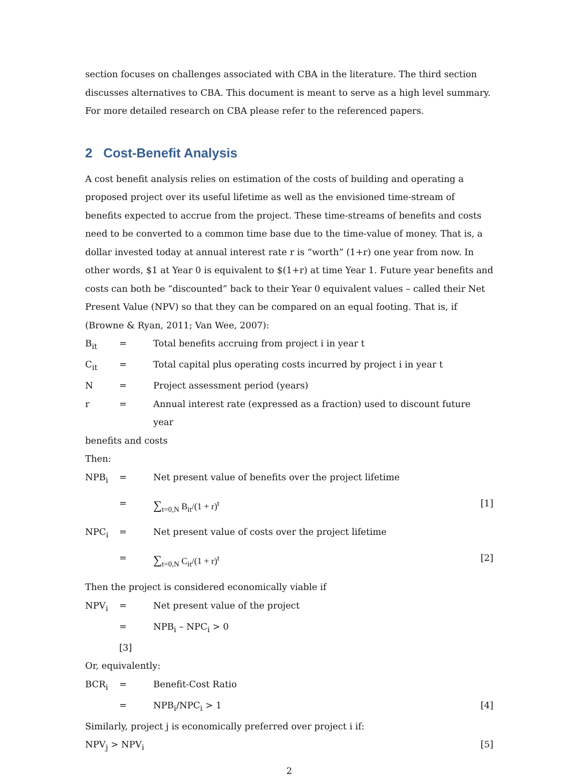section focuses on challenges associated with CBA in the literature. The third section discusses alternatives to CBA. This document is meant to serve as a high level summary. For more detailed research on CBA please refer to the referenced papers.
2 Cost-Benefit Analysis
A cost benefit analysis relies on estimation of the costs of building and operating a proposed project over its useful lifetime as well as the envisioned time-stream of benefits expected to accrue from the project. These time-streams of benefits and costs need to be converted to a common time base due to the time-value of money. That is, a dollar invested today at annual interest rate r is “worth” (1+r) one year from now. In other words, $1 at Year 0 is equivalent to $(1+r) at time Year 1. Future year benefits and costs can both be “discounted” back to their Year 0 equivalent values – called their Net Present Value (NPV) so that they can be compared on an equal footing. That is, if (Browne & Ryan, 2011; Van Wee, 2007):
B<sub>it</sub> = Total benefits accruing from project i in year t
C<sub>it</sub> = Total capital plus operating costs incurred by project i in year t
N = Project assessment period (years)
r = Annual interest rate (expressed as a fraction) used to discount future year
benefits and costs
Then:
NPB<sub>i</sub> = Net present value of benefits over the project lifetime
=
∑<sub>t=0,N</sub> B<sub>it</sub>/(1 + r)<sup>t</sup> [1]
NPC<sub>i</sub> = Net present value of costs over the project lifetime
=
∑<sub>t=0,N</sub> C<sub>it</sub>/(1 + r)<sup>t</sup> [2]
Then the project is considered economically viable if
NPV<sub>i</sub> = Net present value of the project
= NPB<sub>i</sub> – NPC<sub>i</sub> > 0
[3]
Or, equivalently:
BCR<sub>i</sub> = Benefit-Cost Ratio
= NPB<sub>i</sub>/NPC<sub>i</sub> > 1 [4]
Similarly, project j is economically preferred over project i if:
NPV<sub>j</sub> > NPV<sub>i</sub> [5]
2